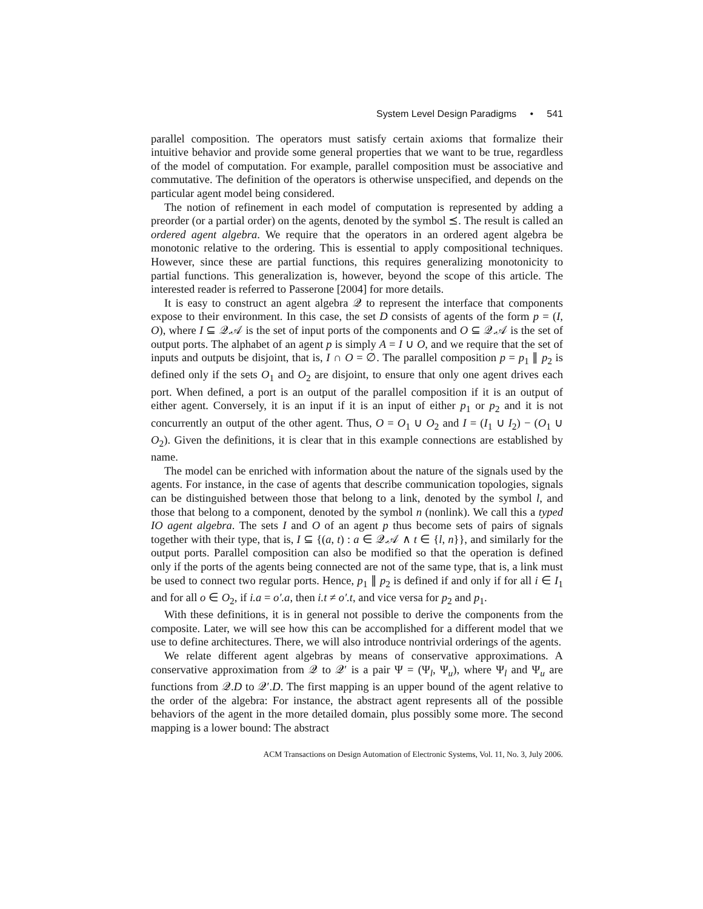System Level Design Paradigms • 541
parallel composition. The operators must satisfy certain axioms that formalize their intuitive behavior and provide some general properties that we want to be true, regardless of the model of computation. For example, parallel composition must be associative and commutative. The definition of the operators is otherwise unspecified, and depends on the particular agent model being considered.
The notion of refinement in each model of computation is represented by adding a preorder (or a partial order) on the agents, denoted by the symbol ⪯. The result is called an ordered agent algebra. We require that the operators in an ordered agent algebra be monotonic relative to the ordering. This is essential to apply compositional techniques. However, since these are partial functions, this requires generalizing monotonicity to partial functions. This generalization is, however, beyond the scope of this article. The interested reader is referred to Passerone [2004] for more details.
It is easy to construct an agent algebra 𝒬 to represent the interface that components expose to their environment. In this case, the set D consists of agents of the form p = (I, O), where I ⊆ 𝒬.𝒜 is the set of input ports of the components and O ⊆ 𝒬.𝒜 is the set of output ports. The alphabet of an agent p is simply A = I ∪ O, and we require that the set of inputs and outputs be disjoint, that is, I ∩ O = ∅. The parallel composition p = p<sub>1</sub> ∥ p<sub>2</sub> is defined only if the sets O<sub>1</sub> and O<sub>2</sub> are disjoint, to ensure that only one agent drives each port. When defined, a port is an output of the parallel composition if it is an output of either agent. Conversely, it is an input if it is an input of either p<sub>1</sub> or p<sub>2</sub> and it is not concurrently an output of the other agent. Thus, O = O<sub>1</sub> ∪ O<sub>2</sub> and I = (I<sub>1</sub> ∪ I<sub>2</sub>) − (O<sub>1</sub> ∪ O<sub>2</sub>). Given the definitions, it is clear that in this example connections are established by name.
The model can be enriched with information about the nature of the signals used by the agents. For instance, in the case of agents that describe communication topologies, signals can be distinguished between those that belong to a link, denoted by the symbol l, and those that belong to a component, denoted by the symbol n (nonlink). We call this a typed IO agent algebra. The sets I and O of an agent p thus become sets of pairs of signals together with their type, that is, I ⊆ {(a, t) : a ∈ 𝒬.𝒜 ∧ t ∈ {l, n}}, and similarly for the output ports. Parallel composition can also be modified so that the operation is defined only if the ports of the agents being connected are not of the same type, that is, a link must be used to connect two regular ports. Hence, p<sub>1</sub> ∥ p<sub>2</sub> is defined if and only if for all i ∈ I<sub>1</sub> and for all o ∈ O<sub>2</sub>, if i.a = o′.a, then i.t ≠ o′.t, and vice versa for p<sub>2</sub> and p<sub>1</sub>.
With these definitions, it is in general not possible to derive the components from the composite. Later, we will see how this can be accomplished for a different model that we use to define architectures. There, we will also introduce nontrivial orderings of the agents.
We relate different agent algebras by means of conservative approximations. A conservative approximation from 𝒬 to 𝒬′ is a pair Ψ = (Ψ<sub>l</sub>, Ψ<sub>u</sub>), where Ψ<sub>l</sub> and Ψ<sub>u</sub> are functions from 𝒬.D to 𝒬′.D. The first mapping is an upper bound of the agent relative to the order of the algebra: For instance, the abstract agent represents all of the possible behaviors of the agent in the more detailed domain, plus possibly some more. The second mapping is a lower bound: The abstract
ACM Transactions on Design Automation of Electronic Systems, Vol. 11, No. 3, July 2006.